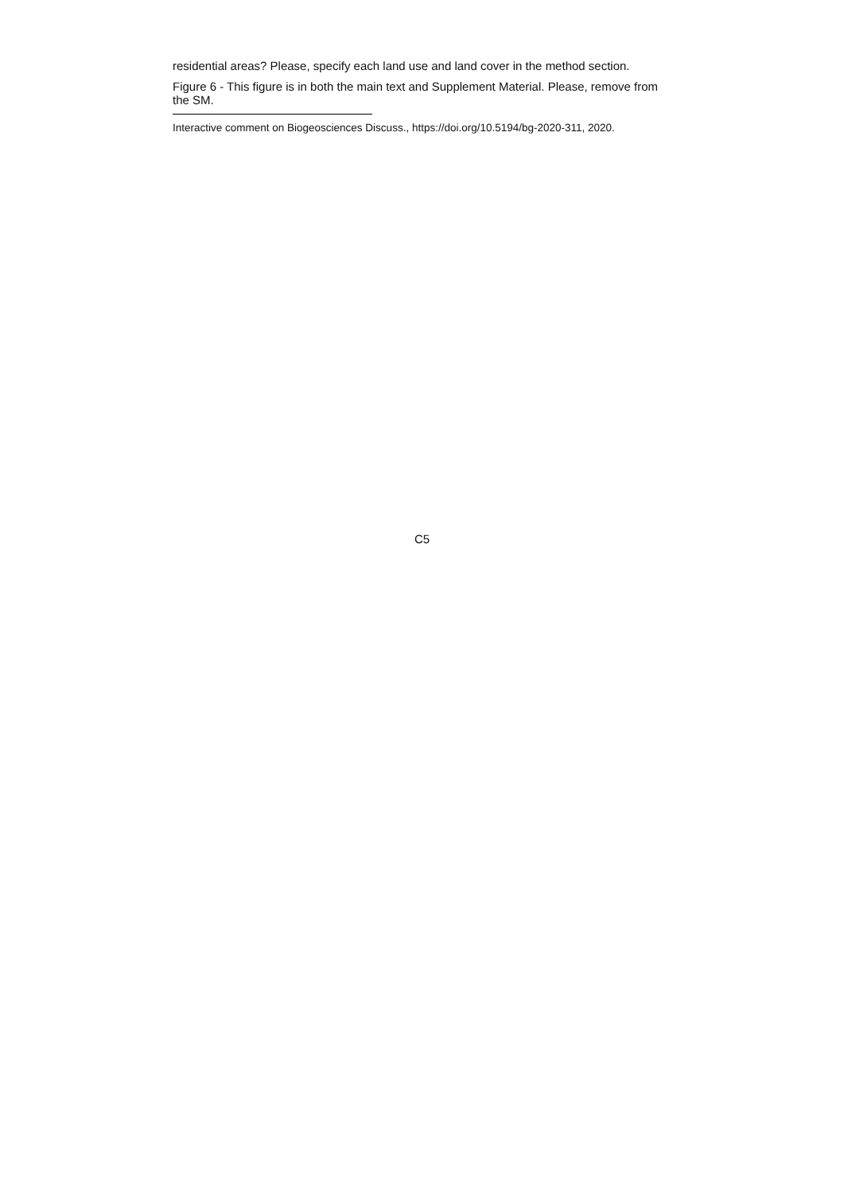residential areas? Please, specify each land use and land cover in the method section.
Figure 6 - This figure is in both the main text and Supplement Material. Please, remove from the SM.
Interactive comment on Biogeosciences Discuss., https://doi.org/10.5194/bg-2020-311, 2020.
C5